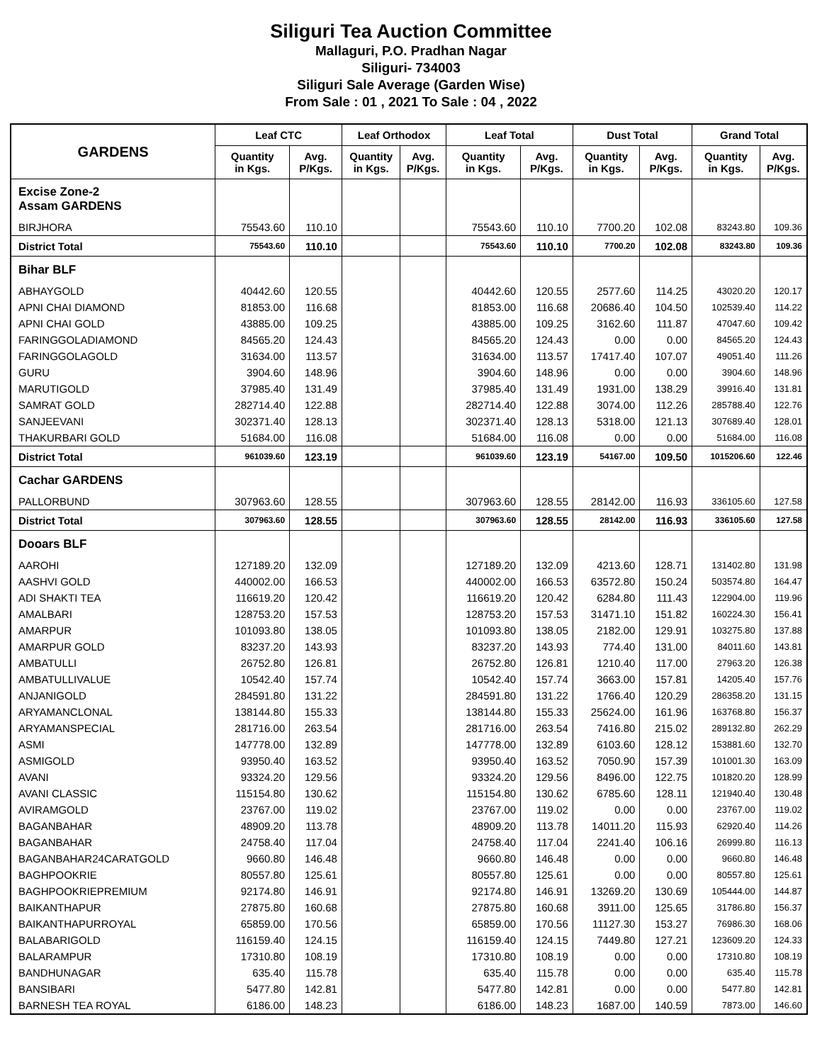Siliguri Tea Auction Committee
Mallaguri, P.O. Pradhan Nagar
Siliguri- 734003
Siliguri Sale Average (Garden Wise)
From Sale : 01 , 2021 To Sale : 04 , 2022
| GARDENS | Leaf CTC | | Leaf Orthodox | | Leaf Total | | Dust Total | | Grand Total | |
| --- | --- | --- | --- | --- | --- | --- | --- | --- | --- | --- |
| | Quantity in Kgs. | Avg. P/Kgs. | Quantity in Kgs. | Avg. P/Kgs. | Quantity in Kgs. | Avg. P/Kgs. | Quantity in Kgs. | Avg. P/Kgs. | Quantity in Kgs. | Avg. P/Kgs. |
| Excise Zone-2 Assam GARDENS | | | | | | | | | | |
| BIRJHORA | 75543.60 | 110.10 | | | 75543.60 | 110.10 | 7700.20 | 102.08 | 83243.80 | 109.36 |
| District Total | 75543.60 | 110.10 | | | 75543.60 | 110.10 | 7700.20 | 102.08 | 83243.80 | 109.36 |
| Bihar BLF | | | | | | | | | | |
| ABHAYGOLD | 40442.60 | 120.55 | | | 40442.60 | 120.55 | 2577.60 | 114.25 | 43020.20 | 120.17 |
| APNI CHAI DIAMOND | 81853.00 | 116.68 | | | 81853.00 | 116.68 | 20686.40 | 104.50 | 102539.40 | 114.22 |
| APNI CHAI GOLD | 43885.00 | 109.25 | | | 43885.00 | 109.25 | 3162.60 | 111.87 | 47047.60 | 109.42 |
| FARINGGOLADIAMOND | 84565.20 | 124.43 | | | 84565.20 | 124.43 | 0.00 | 0.00 | 84565.20 | 124.43 |
| FARINGGOLAGOLD | 31634.00 | 113.57 | | | 31634.00 | 113.57 | 17417.40 | 107.07 | 49051.40 | 111.26 |
| GURU | 3904.60 | 148.96 | | | 3904.60 | 148.96 | 0.00 | 0.00 | 3904.60 | 148.96 |
| MARUTIGOLD | 37985.40 | 131.49 | | | 37985.40 | 131.49 | 1931.00 | 138.29 | 39916.40 | 131.81 |
| SAMRAT GOLD | 282714.40 | 122.88 | | | 282714.40 | 122.88 | 3074.00 | 112.26 | 285788.40 | 122.76 |
| SANJEEVANI | 302371.40 | 128.13 | | | 302371.40 | 128.13 | 5318.00 | 121.13 | 307689.40 | 128.01 |
| THAKURBARI GOLD | 51684.00 | 116.08 | | | 51684.00 | 116.08 | 0.00 | 0.00 | 51684.00 | 116.08 |
| District Total | 961039.60 | 123.19 | | | 961039.60 | 123.19 | 54167.00 | 109.50 | 1015206.60 | 122.46 |
| Cachar GARDENS | | | | | | | | | | |
| PALLORBUND | 307963.60 | 128.55 | | | 307963.60 | 128.55 | 28142.00 | 116.93 | 336105.60 | 127.58 |
| District Total | 307963.60 | 128.55 | | | 307963.60 | 128.55 | 28142.00 | 116.93 | 336105.60 | 127.58 |
| Dooars BLF | | | | | | | | | | |
| AAROHI | 127189.20 | 132.09 | | | 127189.20 | 132.09 | 4213.60 | 128.71 | 131402.80 | 131.98 |
| AASHVI GOLD | 440002.00 | 166.53 | | | 440002.00 | 166.53 | 63572.80 | 150.24 | 503574.80 | 164.47 |
| ADI SHAKTI TEA | 116619.20 | 120.42 | | | 116619.20 | 120.42 | 6284.80 | 111.43 | 122904.00 | 119.96 |
| AMALBARI | 128753.20 | 157.53 | | | 128753.20 | 157.53 | 31471.10 | 151.82 | 160224.30 | 156.41 |
| AMARPUR | 101093.80 | 138.05 | | | 101093.80 | 138.05 | 2182.00 | 129.91 | 103275.80 | 137.88 |
| AMARPUR GOLD | 83237.20 | 143.93 | | | 83237.20 | 143.93 | 774.40 | 131.00 | 84011.60 | 143.81 |
| AMBATULLI | 26752.80 | 126.81 | | | 26752.80 | 126.81 | 1210.40 | 117.00 | 27963.20 | 126.38 |
| AMBATULLIVALUE | 10542.40 | 157.74 | | | 10542.40 | 157.74 | 3663.00 | 157.81 | 14205.40 | 157.76 |
| ANJANIGOLD | 284591.80 | 131.22 | | | 284591.80 | 131.22 | 1766.40 | 120.29 | 286358.20 | 131.15 |
| ARYAMANCLONAL | 138144.80 | 155.33 | | | 138144.80 | 155.33 | 25624.00 | 161.96 | 163768.80 | 156.37 |
| ARYAMANSPECIAL | 281716.00 | 263.54 | | | 281716.00 | 263.54 | 7416.80 | 215.02 | 289132.80 | 262.29 |
| ASMI | 147778.00 | 132.89 | | | 147778.00 | 132.89 | 6103.60 | 128.12 | 153881.60 | 132.70 |
| ASMIGOLD | 93950.40 | 163.52 | | | 93950.40 | 163.52 | 7050.90 | 157.39 | 101001.30 | 163.09 |
| AVANI | 93324.20 | 129.56 | | | 93324.20 | 129.56 | 8496.00 | 122.75 | 101820.20 | 128.99 |
| AVANI CLASSIC | 115154.80 | 130.62 | | | 115154.80 | 130.62 | 6785.60 | 128.11 | 121940.40 | 130.48 |
| AVIRAMGOLD | 23767.00 | 119.02 | | | 23767.00 | 119.02 | 0.00 | 0.00 | 23767.00 | 119.02 |
| BAGANBAHAR | 48909.20 | 113.78 | | | 48909.20 | 113.78 | 14011.20 | 115.93 | 62920.40 | 114.26 |
| BAGANBAHAR | 24758.40 | 117.04 | | | 24758.40 | 117.04 | 2241.40 | 106.16 | 26999.80 | 116.13 |
| BAGANBAHAR24CARATGOLD | 9660.80 | 146.48 | | | 9660.80 | 146.48 | 0.00 | 0.00 | 9660.80 | 146.48 |
| BAGHPOOKRIE | 80557.80 | 125.61 | | | 80557.80 | 125.61 | 0.00 | 0.00 | 80557.80 | 125.61 |
| BAGHPOOKRIEPREMIUM | 92174.80 | 146.91 | | | 92174.80 | 146.91 | 13269.20 | 130.69 | 105444.00 | 144.87 |
| BAIKANTHAPUR | 27875.80 | 160.68 | | | 27875.80 | 160.68 | 3911.00 | 125.65 | 31786.80 | 156.37 |
| BAIKANTHAPURROYAL | 65859.00 | 170.56 | | | 65859.00 | 170.56 | 11127.30 | 153.27 | 76986.30 | 168.06 |
| BALABARIGOLD | 116159.40 | 124.15 | | | 116159.40 | 124.15 | 7449.80 | 127.21 | 123609.20 | 124.33 |
| BALARAMPUR | 17310.80 | 108.19 | | | 17310.80 | 108.19 | 0.00 | 0.00 | 17310.80 | 108.19 |
| BANDHUNAGAR | 635.40 | 115.78 | | | 635.40 | 115.78 | 0.00 | 0.00 | 635.40 | 115.78 |
| BANSIBARI | 5477.80 | 142.81 | | | 5477.80 | 142.81 | 0.00 | 0.00 | 5477.80 | 142.81 |
| BARNESH TEA ROYAL | 6186.00 | 148.23 | | | 6186.00 | 148.23 | 1687.00 | 140.59 | 7873.00 | 146.60 |